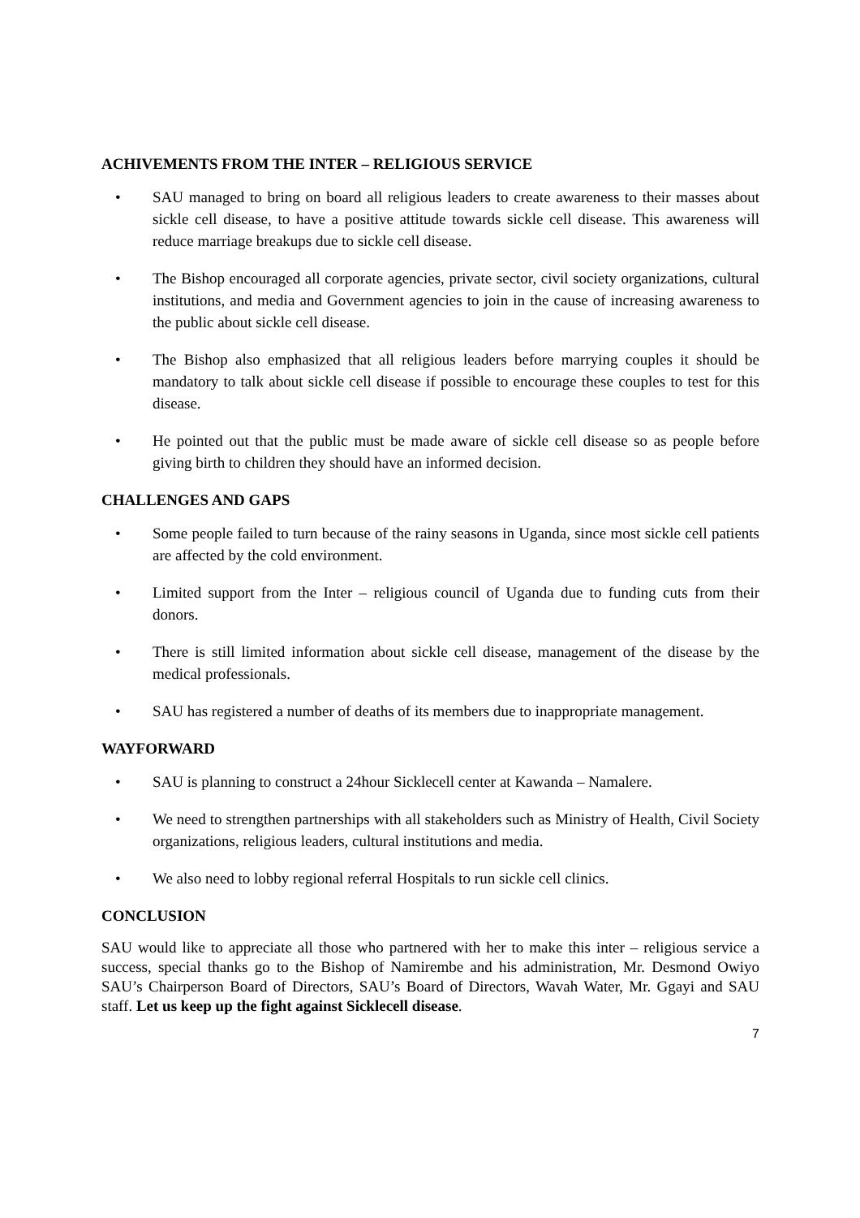ACHIVEMENTS FROM THE INTER – RELIGIOUS SERVICE
• SAU managed to bring on board all religious leaders to create awareness to their masses about sickle cell disease, to have a positive attitude towards sickle cell disease. This awareness will reduce marriage breakups due to sickle cell disease.
• The Bishop encouraged all corporate agencies, private sector, civil society organizations, cultural institutions, and media and Government agencies to join in the cause of increasing awareness to the public about sickle cell disease.
• The Bishop also emphasized that all religious leaders before marrying couples it should be mandatory to talk about sickle cell disease if possible to encourage these couples to test for this disease.
• He pointed out that the public must be made aware of sickle cell disease so as people before giving birth to children they should have an informed decision.
CHALLENGES AND GAPS
• Some people failed to turn because of the rainy seasons in Uganda, since most sickle cell patients are affected by the cold environment.
• Limited support from the Inter – religious council of Uganda due to funding cuts from their donors.
• There is still limited information about sickle cell disease, management of the disease by the medical professionals.
• SAU has registered a number of deaths of its members due to inappropriate management.
WAYFORWARD
• SAU is planning to construct a 24hour Sicklecell center at Kawanda – Namalere.
• We need to strengthen partnerships with all stakeholders such as Ministry of Health, Civil Society organizations, religious leaders, cultural institutions and media.
• We also need to lobby regional referral Hospitals to run sickle cell clinics.
CONCLUSION
SAU would like to appreciate all those who partnered with her to make this inter – religious service a success, special thanks go to the Bishop of Namirembe and his administration, Mr. Desmond Owiyo SAU’s Chairperson Board of Directors, SAU’s Board of Directors, Wavah Water, Mr. Ggayi and SAU staff. Let us keep up the fight against Sicklecell disease.
7